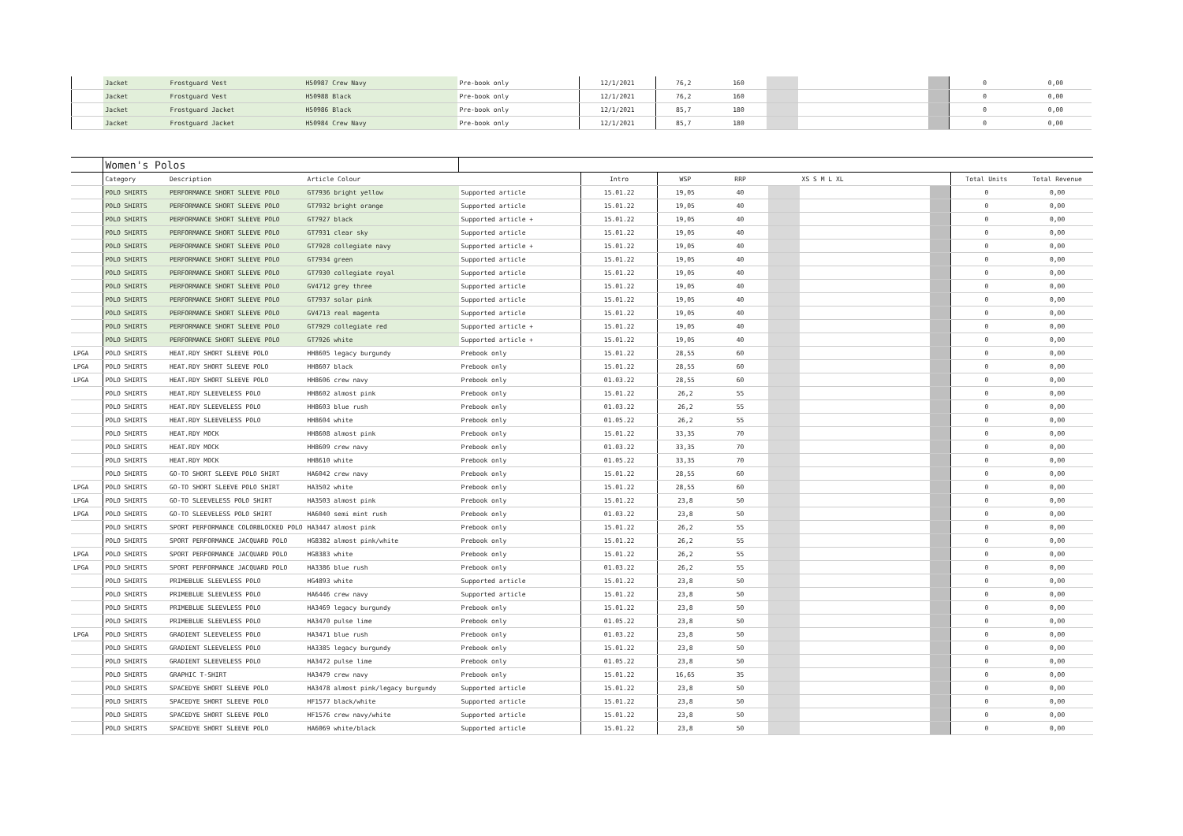| | Jacket | Frostguard Vest | H50987 Crew Navy | Pre-book only | 12/1/2021 | 76,2 | 160 | | | | 0 | 0,00 |
| | Jacket | Frostguard Vest | H50988 Black | Pre-book only | 12/1/2021 | 76,2 | 160 | | | | 0 | 0,00 |
| | Jacket | Frostguard Jacket | H50986 Black | Pre-book only | 12/1/2021 | 85,7 | 180 | | | | 0 | 0,00 |
| | Jacket | Frostguard Jacket | H50984 Crew Navy | Pre-book only | 12/1/2021 | 85,7 | 180 | | | | 0 | 0,00 |
| | Women's Polos | | | | | | | | | | | |
| | Category | Description | Article Colour | | Intro | WSP | RRP | | XS S M L XL | | Total Units | Total Revenue |
| | POLO SHIRTS | PERFORMANCE SHORT SLEEVE POLO | GT7936 bright yellow | Supported article | 15.01.22 | 19,05 | 40 | | | | 0 | 0,00 |
| | POLO SHIRTS | PERFORMANCE SHORT SLEEVE POLO | GT7932 bright orange | Supported article | 15.01.22 | 19,05 | 40 | | | | 0 | 0,00 |
| | POLO SHIRTS | PERFORMANCE SHORT SLEEVE POLO | GT7927 black | Supported article + | 15.01.22 | 19,05 | 40 | | | | 0 | 0,00 |
| | POLO SHIRTS | PERFORMANCE SHORT SLEEVE POLO | GT7931 clear sky | Supported article | 15.01.22 | 19,05 | 40 | | | | 0 | 0,00 |
| | POLO SHIRTS | PERFORMANCE SHORT SLEEVE POLO | GT7928 collegiate navy | Supported article + | 15.01.22 | 19,05 | 40 | | | | 0 | 0,00 |
| | POLO SHIRTS | PERFORMANCE SHORT SLEEVE POLO | GT7934 green | Supported article | 15.01.22 | 19,05 | 40 | | | | 0 | 0,00 |
| | POLO SHIRTS | PERFORMANCE SHORT SLEEVE POLO | GT7930 collegiate royal | Supported article | 15.01.22 | 19,05 | 40 | | | | 0 | 0,00 |
| | POLO SHIRTS | PERFORMANCE SHORT SLEEVE POLO | GV4712 grey three | Supported article | 15.01.22 | 19,05 | 40 | | | | 0 | 0,00 |
| | POLO SHIRTS | PERFORMANCE SHORT SLEEVE POLO | GT7937 solar pink | Supported article | 15.01.22 | 19,05 | 40 | | | | 0 | 0,00 |
| | POLO SHIRTS | PERFORMANCE SHORT SLEEVE POLO | GV4713 real magenta | Supported article | 15.01.22 | 19,05 | 40 | | | | 0 | 0,00 |
| | POLO SHIRTS | PERFORMANCE SHORT SLEEVE POLO | GT7929 collegiate red | Supported article + | 15.01.22 | 19,05 | 40 | | | | 0 | 0,00 |
| | POLO SHIRTS | PERFORMANCE SHORT SLEEVE POLO | GT7926 white | Supported article + | 15.01.22 | 19,05 | 40 | | | | 0 | 0,00 |
| LPGA | POLO SHIRTS | HEAT.RDY SHORT SLEEVE POLO | HH8605 legacy burgundy | Prebook only | 15.01.22 | 28,55 | 60 | | | | 0 | 0,00 |
| LPGA | POLO SHIRTS | HEAT.RDY SHORT SLEEVE POLO | HH8607 black | Prebook only | 15.01.22 | 28,55 | 60 | | | | 0 | 0,00 |
| LPGA | POLO SHIRTS | HEAT.RDY SHORT SLEEVE POLO | HH8606 crew navy | Prebook only | 01.03.22 | 28,55 | 60 | | | | 0 | 0,00 |
| | POLO SHIRTS | HEAT.RDY SLEEVELESS POLO | HH8602 almost pink | Prebook only | 15.01.22 | 26,2 | 55 | | | | 0 | 0,00 |
| | POLO SHIRTS | HEAT.RDY SLEEVELESS POLO | HH8603 blue rush | Prebook only | 01.03.22 | 26,2 | 55 | | | | 0 | 0,00 |
| | POLO SHIRTS | HEAT.RDY SLEEVELESS POLO | HH8604 white | Prebook only | 01.05.22 | 26,2 | 55 | | | | 0 | 0,00 |
| | POLO SHIRTS | HEAT.RDY MOCK | HH8608 almost pink | Prebook only | 15.01.22 | 33,35 | 70 | | | | 0 | 0,00 |
| | POLO SHIRTS | HEAT.RDY MOCK | HH8609 crew navy | Prebook only | 01.03.22 | 33,35 | 70 | | | | 0 | 0,00 |
| | POLO SHIRTS | HEAT.RDY MOCK | HH8610 white | Prebook only | 01.05.22 | 33,35 | 70 | | | | 0 | 0,00 |
| | POLO SHIRTS | GO-TO SHORT SLEEVE POLO SHIRT | HA6042 crew navy | Prebook only | 15.01.22 | 28,55 | 60 | | | | 0 | 0,00 |
| LPGA | POLO SHIRTS | GO-TO SHORT SLEEVE POLO SHIRT | HA3502 white | Prebook only | 15.01.22 | 28,55 | 60 | | | | 0 | 0,00 |
| LPGA | POLO SHIRTS | GO-TO SLEEVELESS POLO SHIRT | HA3503 almost pink | Prebook only | 15.01.22 | 23,8 | 50 | | | | 0 | 0,00 |
| LPGA | POLO SHIRTS | GO-TO SLEEVELESS POLO SHIRT | HA6040 semi mint rush | Prebook only | 01.03.22 | 23,8 | 50 | | | | 0 | 0,00 |
| | POLO SHIRTS | SPORT PERFORMANCE COLORBLOCKED POLO | HA3447 almost pink | Prebook only | 15.01.22 | 26,2 | 55 | | | | 0 | 0,00 |
| | POLO SHIRTS | SPORT PERFORMANCE JACQUARD POLO | HG8382 almost pink/white | Prebook only | 15.01.22 | 26,2 | 55 | | | | 0 | 0,00 |
| LPGA | POLO SHIRTS | SPORT PERFORMANCE JACQUARD POLO | HG8383 white | Prebook only | 15.01.22 | 26,2 | 55 | | | | 0 | 0,00 |
| LPGA | POLO SHIRTS | SPORT PERFORMANCE JACQUARD POLO | HA3386 blue rush | Prebook only | 01.03.22 | 26,2 | 55 | | | | 0 | 0,00 |
| | POLO SHIRTS | PRIMEBLUE SLEEVLESS POLO | HG4893 white | Supported article | 15.01.22 | 23,8 | 50 | | | | 0 | 0,00 |
| | POLO SHIRTS | PRIMEBLUE SLEEVLESS POLO | HA6446 crew navy | Supported article | 15.01.22 | 23,8 | 50 | | | | 0 | 0,00 |
| | POLO SHIRTS | PRIMEBLUE SLEEVLESS POLO | HA3469 legacy burgundy | Prebook only | 15.01.22 | 23,8 | 50 | | | | 0 | 0,00 |
| | POLO SHIRTS | PRIMEBLUE SLEEVLESS POLO | HA3470 pulse lime | Prebook only | 01.05.22 | 23,8 | 50 | | | | 0 | 0,00 |
| LPGA | POLO SHIRTS | GRADIENT SLEEVELESS POLO | HA3471 blue rush | Prebook only | 01.03.22 | 23,8 | 50 | | | | 0 | 0,00 |
| | POLO SHIRTS | GRADIENT SLEEVELESS POLO | HA3385 legacy burgundy | Prebook only | 15.01.22 | 23,8 | 50 | | | | 0 | 0,00 |
| | POLO SHIRTS | GRADIENT SLEEVELESS POLO | HA3472 pulse lime | Prebook only | 01.05.22 | 23,8 | 50 | | | | 0 | 0,00 |
| | POLO SHIRTS | GRAPHIC T-SHIRT | HA3479 crew navy | Prebook only | 15.01.22 | 16,65 | 35 | | | | 0 | 0,00 |
| | POLO SHIRTS | SPACEDYE SHORT SLEEVE POLO | HA3478 almost pink/legacy burgundy | Supported article | 15.01.22 | 23,8 | 50 | | | | 0 | 0,00 |
| | POLO SHIRTS | SPACEDYE SHORT SLEEVE POLO | HF1577 black/white | Supported article | 15.01.22 | 23,8 | 50 | | | | 0 | 0,00 |
| | POLO SHIRTS | SPACEDYE SHORT SLEEVE POLO | HF1576 crew navy/white | Supported article | 15.01.22 | 23,8 | 50 | | | | 0 | 0,00 |
| | POLO SHIRTS | SPACEDYE SHORT SLEEVE POLO | HA6069 white/black | Supported article | 15.01.22 | 23,8 | 50 | | | | 0 | 0,00 |